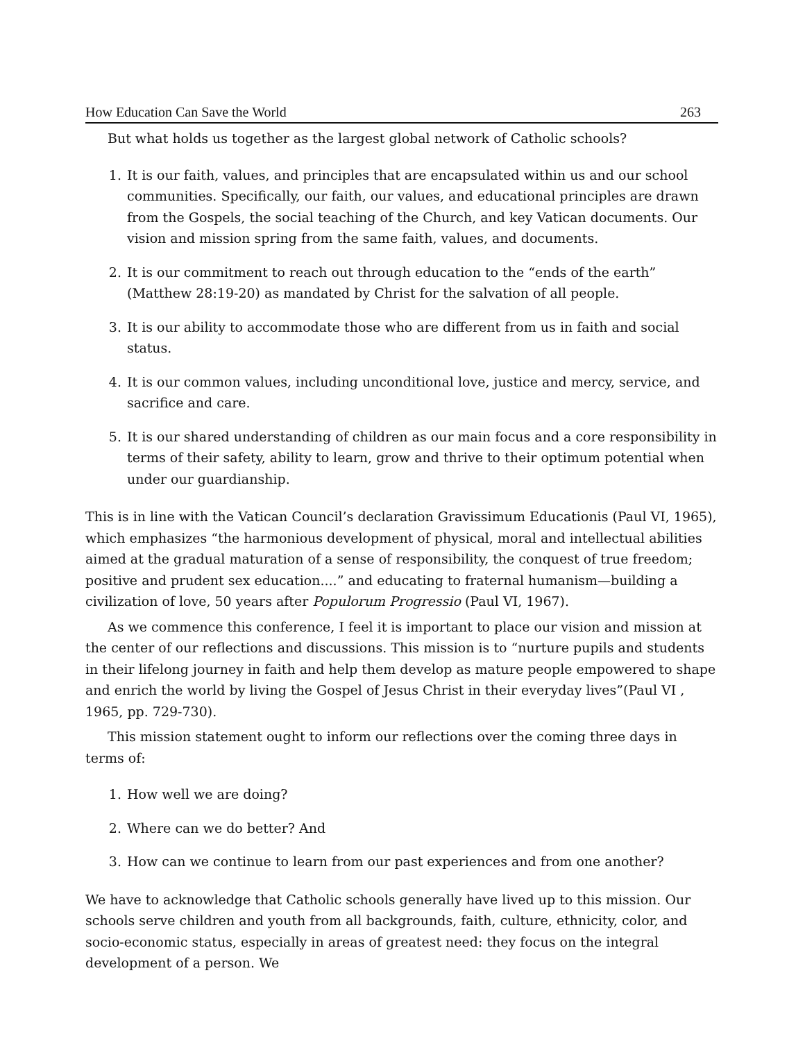How Education Can Save the World 263
But what holds us together as the largest global network of Catholic schools?
1. It is our faith, values, and principles that are encapsulated within us and our school communities. Specifically, our faith, our values, and educational principles are drawn from the Gospels, the social teaching of the Church, and key Vatican documents. Our vision and mission spring from the same faith, values, and documents.
2. It is our commitment to reach out through education to the “ends of the earth” (Matthew 28:19-20) as mandated by Christ for the salvation of all people.
3. It is our ability to accommodate those who are different from us in faith and social status.
4. It is our common values, including unconditional love, justice and mercy, service, and sacrifice and care.
5. It is our shared understanding of children as our main focus and a core responsibility in terms of their safety, ability to learn, grow and thrive to their optimum potential when under our guardianship.
This is in line with the Vatican Council’s declaration Gravissimum Educationis (Paul VI, 1965), which emphasizes “the harmonious development of physical, moral and intellectual abilities aimed at the gradual maturation of a sense of responsibility, the conquest of true freedom; positive and prudent sex education....” and educating to fraternal humanism—building a civilization of love, 50 years after Populorum Progressio (Paul VI, 1967).
As we commence this conference, I feel it is important to place our vision and mission at the center of our reflections and discussions. This mission is to “nurture pupils and students in their lifelong journey in faith and help them develop as mature people empowered to shape and enrich the world by living the Gospel of Jesus Christ in their everyday lives”(Paul VI , 1965, pp. 729-730).
This mission statement ought to inform our reflections over the coming three days in terms of:
1. How well we are doing?
2. Where can we do better? And
3. How can we continue to learn from our past experiences and from one another?
We have to acknowledge that Catholic schools generally have lived up to this mission. Our schools serve children and youth from all backgrounds, faith, culture, ethnicity, color, and socio-economic status, especially in areas of greatest need: they focus on the integral development of a person. We